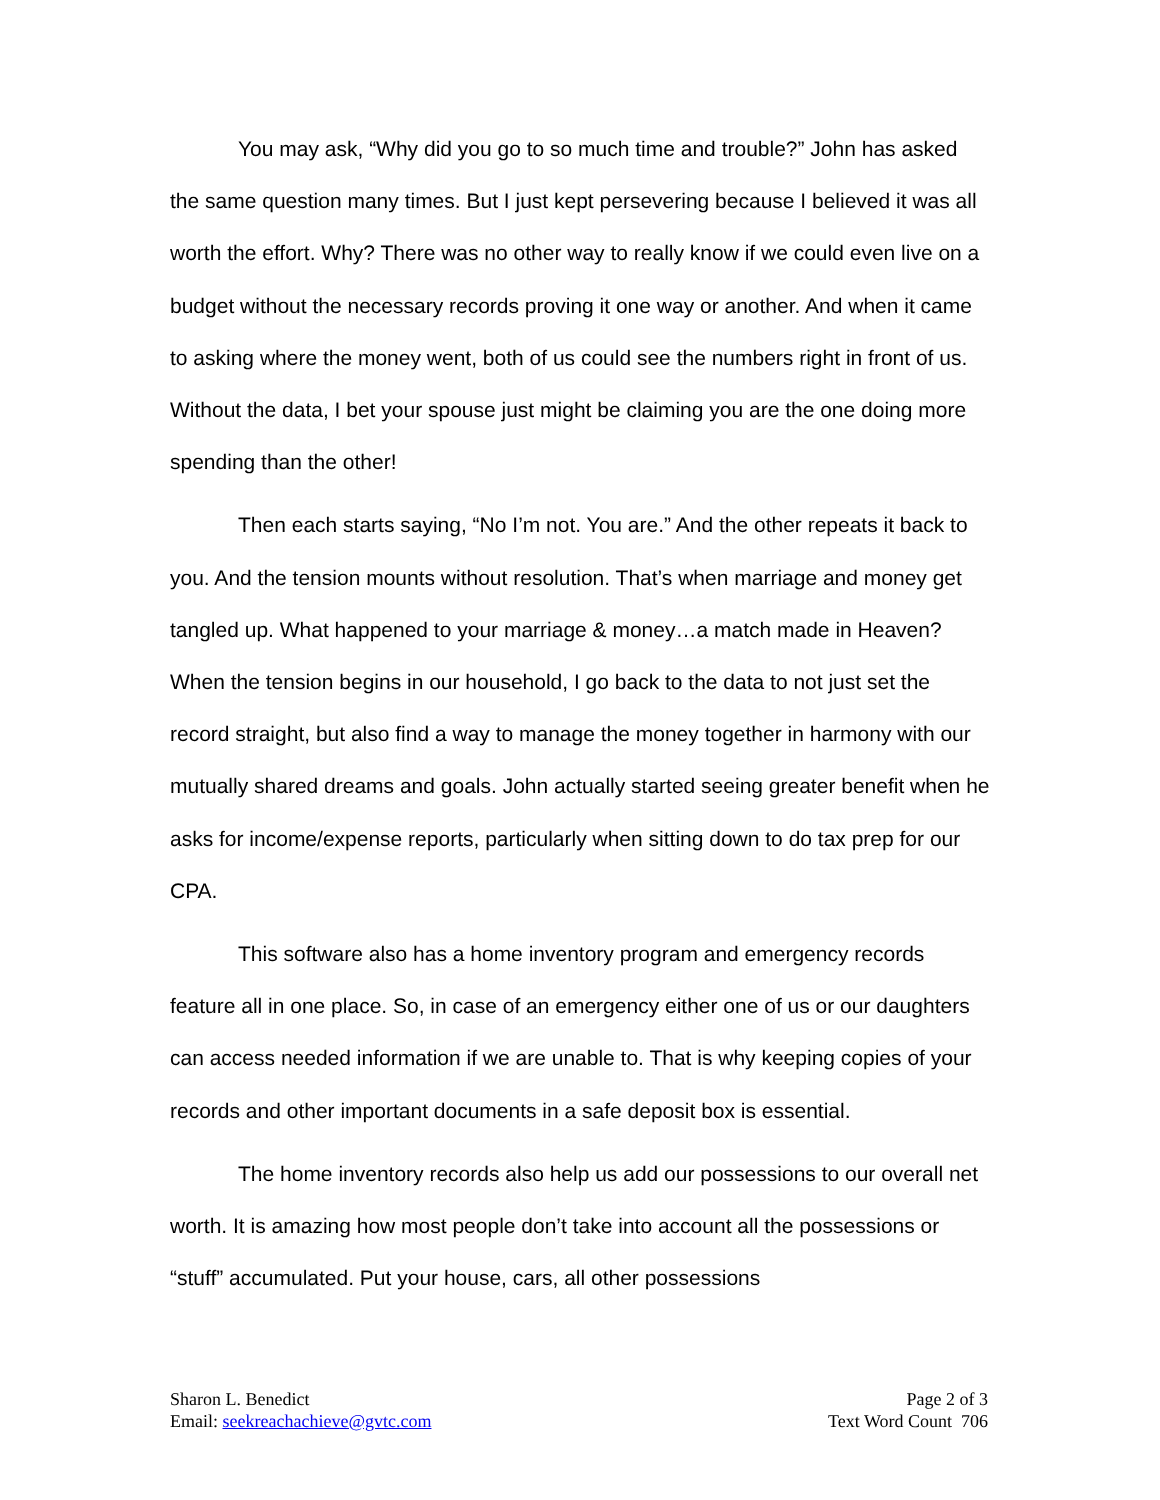You may ask, “Why did you go to so much time and trouble?” John has asked the same question many times. But I just kept persevering because I believed it was all worth the effort. Why? There was no other way to really know if we could even live on a budget without the necessary records proving it one way or another. And when it came to asking where the money went, both of us could see the numbers right in front of us. Without the data, I bet your spouse just might be claiming you are the one doing more spending than the other!
Then each starts saying, “No I’m not. You are.” And the other repeats it back to you. And the tension mounts without resolution. That’s when marriage and money get tangled up. What happened to your marriage & money…a match made in Heaven? When the tension begins in our household, I go back to the data to not just set the record straight, but also find a way to manage the money together in harmony with our mutually shared dreams and goals. John actually started seeing greater benefit when he asks for income/expense reports, particularly when sitting down to do tax prep for our CPA.
This software also has a home inventory program and emergency records feature all in one place. So, in case of an emergency either one of us or our daughters can access needed information if we are unable to. That is why keeping copies of your records and other important documents in a safe deposit box is essential.
The home inventory records also help us add our possessions to our overall net worth. It is amazing how most people don’t take into account all the possessions or “stuff” accumulated. Put your house, cars, all other possessions
Sharon L. Benedict
Email: seekreachachieve@gvtc.com
Page 2 of 3
Text Word Count 706